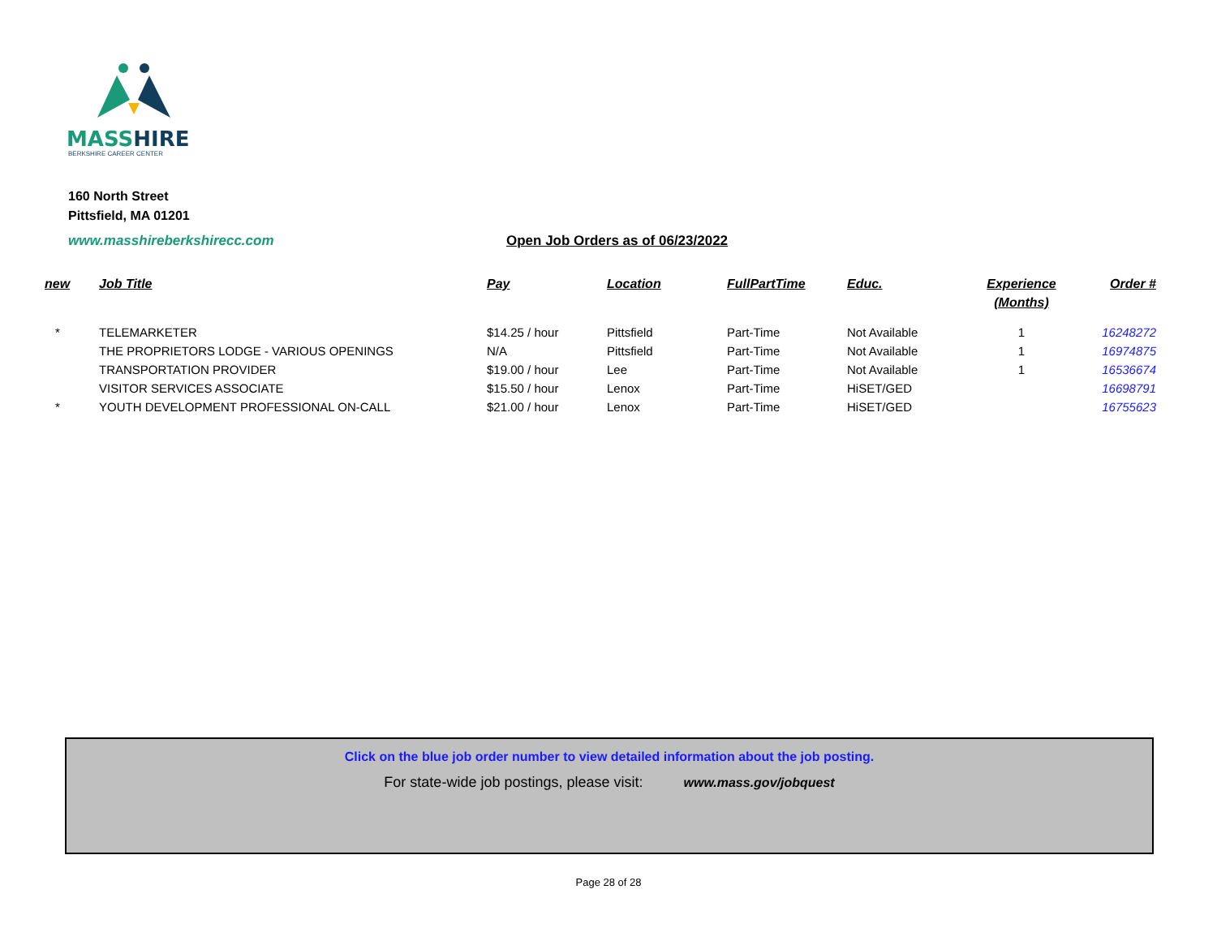MASSHIRE
BERKSHIRE CAREER CENTER
160 North Street
Pittsfield, MA 01201
www.masshireberkshirecc.com Open Job Orders as of 06/23/2022
| new | Job Title | Pay | Location | FullPartTime | Educ. | Experience (Months) | Order # |
| --- | --- | --- | --- | --- | --- | --- | --- |
| * | TELEMARKETER | $14.25 / hour | Pittsfield | Part-Time | Not Available | 1 | 16248272 |
| | THE PROPRIETORS LODGE - VARIOUS OPENINGS | N/A | Pittsfield | Part-Time | Not Available | 1 | 16974875 |
| | TRANSPORTATION PROVIDER | $19.00 / hour | Lee | Part-Time | Not Available | 1 | 16536674 |
| | VISITOR SERVICES ASSOCIATE | $15.50 / hour | Lenox | Part-Time | HiSET/GED | | 16698791 |
| * | YOUTH DEVELOPMENT PROFESSIONAL ON-CALL | $21.00 / hour | Lenox | Part-Time | HiSET/GED | | 16755623 |
Click on the blue job order number to view detailed information about the job posting.
For state-wide job postings, please visit: www.mass.gov/jobquest
Page 28 of 28